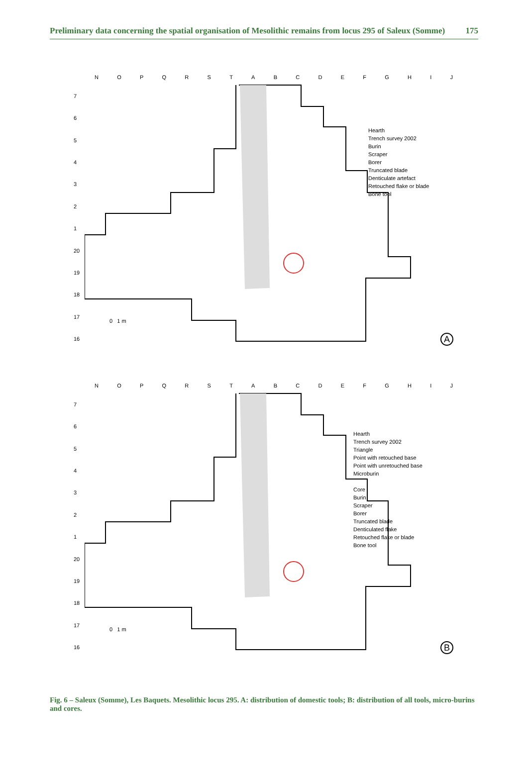Preliminary data concerning the spatial organisation of Mesolithic remains from locus 295 of Saleux (Somme) 175
NOPQRSTABCDEFGHIJ
7654321
20
19
18
17
16
Hearth
Trench survey 2002
Burin
Scraper
Borer
Truncated blade
Denticulate artefact
Retouched flake or blade
Bone tool
0 1 m
A
NOPQRSTABCDEFGHIJ
7654321
20
19
18
17
16
Hearth
Trench survey 2002
Triangle
Point with retouched base
Point with unretouched base
Microburin
Core
Burin
Scraper
Borer
Truncated blade
Denticulated flake
Retouched flake or blade
Bone tool
0 1 m
B
Fig. 6 – Saleux (Somme), Les Baquets. Mesolithic locus 295. A: distribution of domestic tools; B: distribution of all tools, micro-burins and cores.